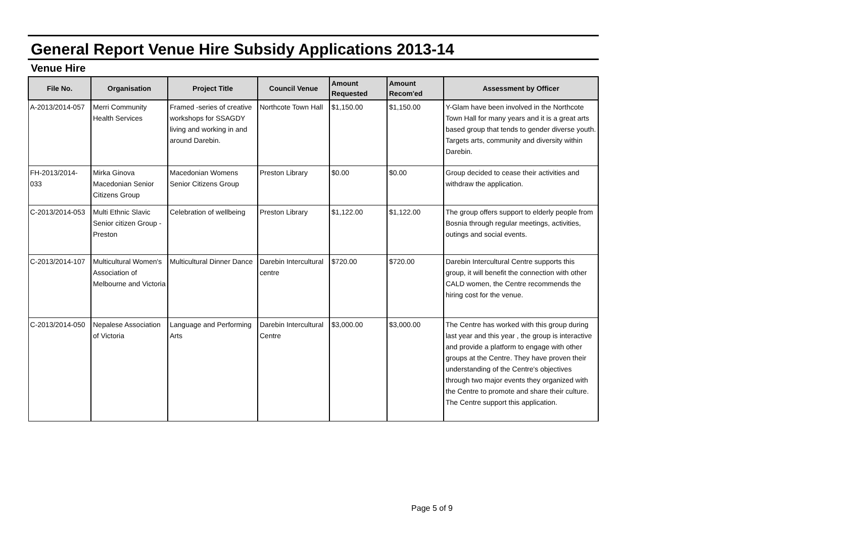General Report Venue Hire Subsidy Applications 2013-14
Venue Hire
| File No. | Organisation | Project Title | Council Venue | Amount Requested | Amount Recom'ed | Assessment by Officer |
| --- | --- | --- | --- | --- | --- | --- |
| A-2013/2014-057 | Merri Community Health Services | Framed -series of creative workshops for SSAGDY living and working in and around Darebin. | Northcote Town Hall | $1,150.00 | $1,150.00 | Y-Glam have been involved in the Northcote Town Hall for many years and it is a great arts based group that tends to gender diverse youth. Targets arts, community and diversity within Darebin. |
| FH-2013/2014-033 | Mirka Ginova Macedonian Senior Citizens Group | Macedonian Womens Senior Citizens Group | Preston Library | $0.00 | $0.00 | Group decided to cease their activities and withdraw the application. |
| C-2013/2014-053 | Multi Ethnic Slavic Senior citizen Group - Preston | Celebration of wellbeing | Preston Library | $1,122.00 | $1,122.00 | The group offers support to elderly people from Bosnia through regular meetings, activities, outings and social events. |
| C-2013/2014-107 | Multicultural Women's Association of Melbourne and Victoria | Multicultural Dinner Dance | Darebin Intercultural centre | $720.00 | $720.00 | Darebin Intercultural Centre supports this group, it will benefit the connection with other CALD women, the Centre recommends the hiring cost for the venue. |
| C-2013/2014-050 | Nepalese Association of Victoria | Language and Performing Arts | Darebin Intercultural Centre | $3,000.00 | $3,000.00 | The Centre has worked with this group during last year and this year , the group is interactive and provide a platform to engage with other groups at the Centre. They have proven their understanding of the Centre's objectives through two major events they organized with the Centre to promote and share their culture. The Centre support this application. |
Page 5 of 9